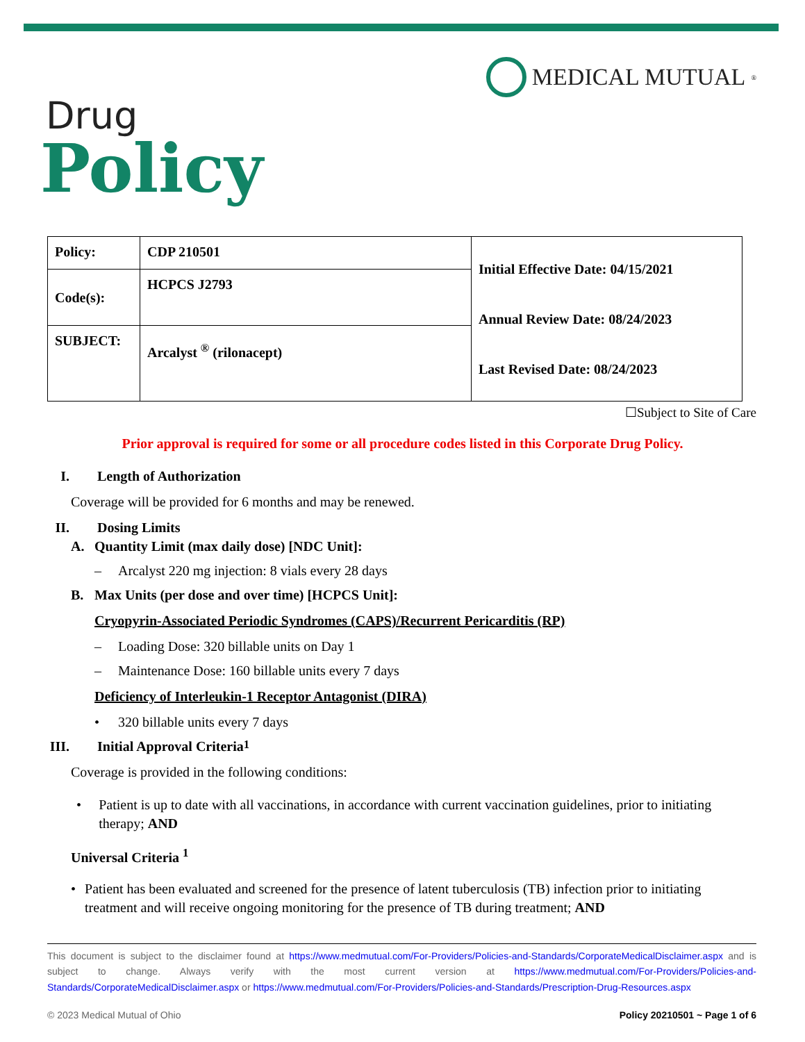MEDICAL MUTUAL<sup>®</sup>
Drug
Policy
| Policy: | CDP 210501 | Initial Effective Date: 04/15/2021 Annual Review Date: 08/24/2023 Last Revised Date: 08/24/2023 |
| Code(s): | HCPCS J2793 | |
| SUBJECT: | Arcalyst <sup>®</sup> (rilonacept) | |
☐Subject to Site of Care
Prior approval is required for some or all procedure codes listed in this Corporate Drug Policy.
I. Length of Authorization
Coverage will be provided for 6 months and may be renewed.
II. Dosing Limits
A. Quantity Limit (max daily dose) [NDC Unit]:
– Arcalyst 220 mg injection: 8 vials every 28 days
B. Max Units (per dose and over time) [HCPCS Unit]:
Cryopyrin-Associated Periodic Syndromes (CAPS)/Recurrent Pericarditis (RP)
– Loading Dose: 320 billable units on Day 1
– Maintenance Dose: 160 billable units every 7 days
Deficiency of Interleukin-1 Receptor Antagonist (DIRA)
• 320 billable units every 7 days
III. Initial Approval Criteria <sup>1</sup>
Coverage is provided in the following conditions:
• Patient is up to date with all vaccinations, in accordance with current vaccination guidelines, prior to initiating therapy; AND
Universal Criteria <sup>1</sup>
• Patient has been evaluated and screened for the presence of latent tuberculosis (TB) infection prior to initiating treatment and will receive ongoing monitoring for the presence of TB during treatment; AND
This document is subject to the disclaimer found at https://www.medmutual.com/For-Providers/Policies-and-Standards/CorporateMedicalDisclaimer.aspx and is subject to change. Always verify with the most current version at https://www.medmutual.com/For-Providers/Policies-and-Standards/CorporateMedicalDisclaimer.aspx or https://www.medmutual.com/For-Providers/Policies-and-Standards/Prescription-Drug-Resources.aspx
© 2023 Medical Mutual of Ohio Policy 20210501 ~ Page 1 of 6